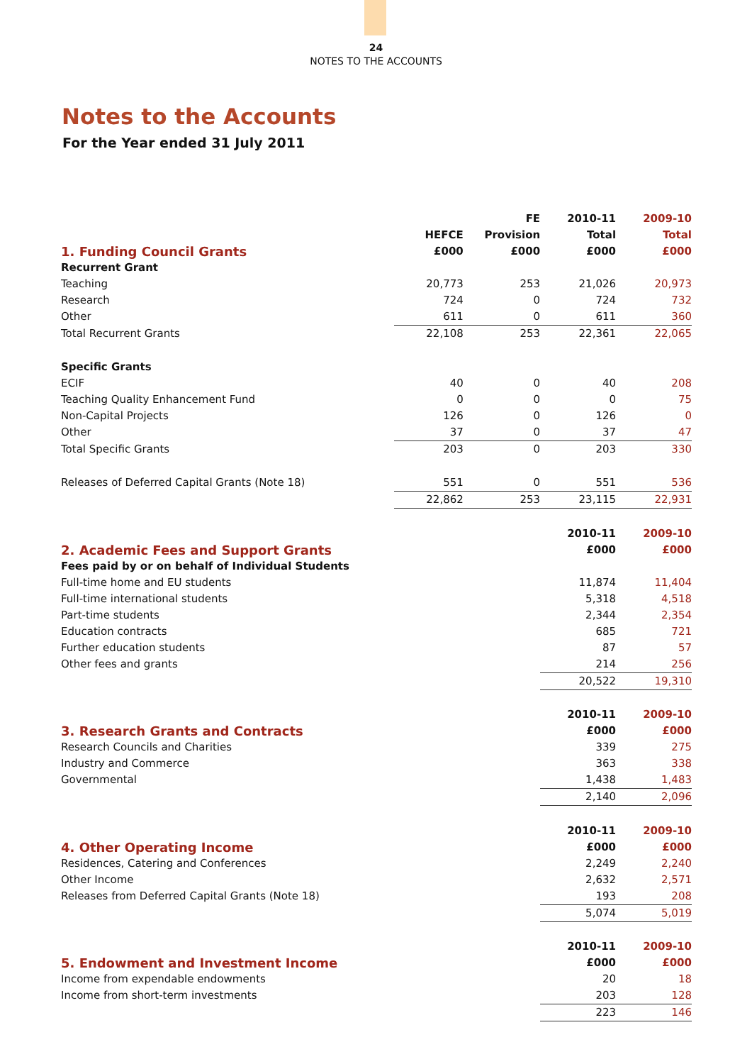24
NOTES TO THE ACCOUNTS
Notes to the Accounts
For the Year ended 31 July 2011
| | | FE | 2010-11 | 2009-10 |
| --- | --- | --- | --- | --- |
| | HEFCE | Provision | Total | Total |
| 1. Funding Council Grants | £000 | £000 | £000 | £000 |
| Recurrent Grant | | | | |
| Teaching | 20,773 | 253 | 21,026 | 20,973 |
| Research | 724 | 0 | 724 | 732 |
| Other | 611 | 0 | 611 | 360 |
| Total Recurrent Grants | 22,108 | 253 | 22,361 | 22,065 |
| Specific Grants | | | | |
| ECIF | 40 | 0 | 40 | 208 |
| Teaching Quality Enhancement Fund | 0 | 0 | 0 | 75 |
| Non-Capital Projects | 126 | 0 | 126 | 0 |
| Other | 37 | 0 | 37 | 47 |
| Total Specific Grants | 203 | 0 | 203 | 330 |
| Releases of Deferred Capital Grants (Note 18) | 551 | 0 | 551 | 536 |
| | 22,862 | 253 | 23,115 | 22,931 |
| | | | 2010-11 | 2009-10 |
| 2. Academic Fees and Support Grants | | | £000 | £000 |
| Fees paid by or on behalf of Individual Students | | | | |
| Full-time home and EU students | | | 11,874 | 11,404 |
| Full-time international students | | | 5,318 | 4,518 |
| Part-time students | | | 2,344 | 2,354 |
| Education contracts | | | 685 | 721 |
| Further education students | | | 87 | 57 |
| Other fees and grants | | | 214 | 256 |
| | | | 20,522 | 19,310 |
| | | | 2010-11 | 2009-10 |
| 3. Research Grants and Contracts | | | £000 | £000 |
| Research Councils and Charities | | | 339 | 275 |
| Industry and Commerce | | | 363 | 338 |
| Governmental | | | 1,438 | 1,483 |
| | | | 2,140 | 2,096 |
| | | | 2010-11 | 2009-10 |
| 4. Other Operating Income | | | £000 | £000 |
| Residences, Catering and Conferences | | | 2,249 | 2,240 |
| Other Income | | | 2,632 | 2,571 |
| Releases from Deferred Capital Grants (Note 18) | | | 193 | 208 |
| | | | 5,074 | 5,019 |
| | | | 2010-11 | 2009-10 |
| 5. Endowment and Investment Income | | | £000 | £000 |
| Income from expendable endowments | | | 20 | 18 |
| Income from short-term investments | | | 203 | 128 |
| | | | 223 | 146 |